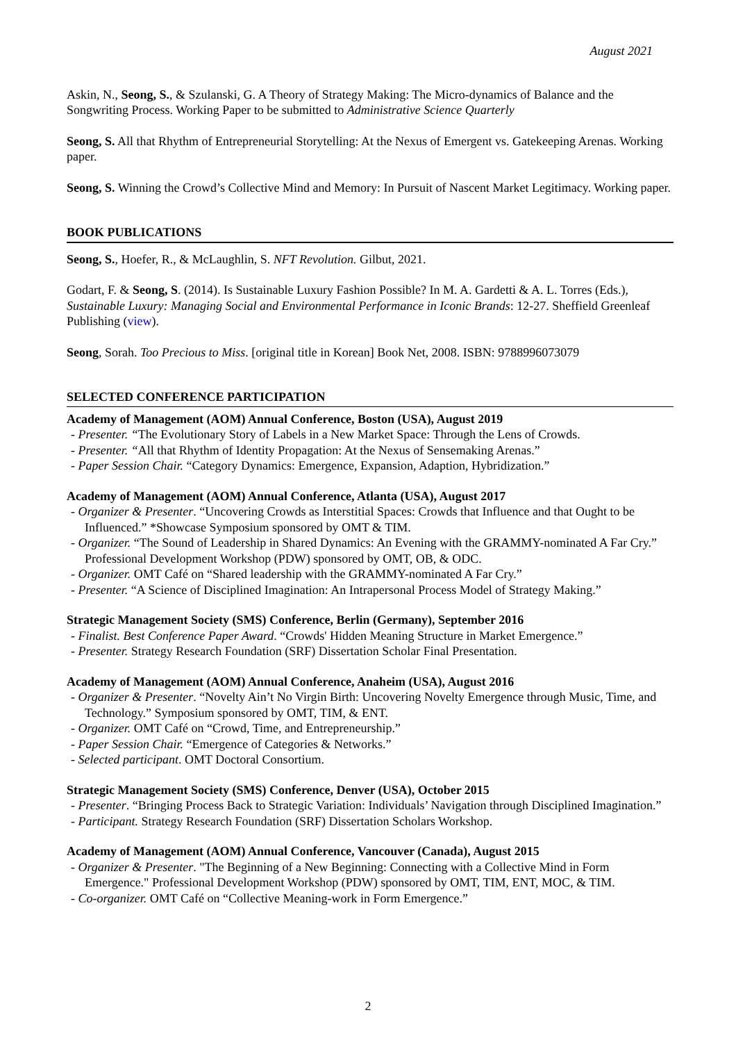August 2021
Askin, N., Seong, S., & Szulanski, G. A Theory of Strategy Making: The Micro-dynamics of Balance and the Songwriting Process. Working Paper to be submitted to Administrative Science Quarterly
Seong, S. All that Rhythm of Entrepreneurial Storytelling: At the Nexus of Emergent vs. Gatekeeping Arenas. Working paper.
Seong, S. Winning the Crowd’s Collective Mind and Memory: In Pursuit of Nascent Market Legitimacy. Working paper.
BOOK PUBLICATIONS
Seong, S., Hoefer, R., & McLaughlin, S. NFT Revolution. Gilbut, 2021.
Godart, F. & Seong, S. (2014). Is Sustainable Luxury Fashion Possible? In M. A. Gardetti & A. L. Torres (Eds.), Sustainable Luxury: Managing Social and Environmental Performance in Iconic Brands: 12-27. Sheffield Greenleaf Publishing (view).
Seong, Sorah. Too Precious to Miss. [original title in Korean] Book Net, 2008. ISBN: 9788996073079
SELECTED CONFERENCE PARTICIPATION
Academy of Management (AOM) Annual Conference, Boston (USA), August 2019
- Presenter. “The Evolutionary Story of Labels in a New Market Space: Through the Lens of Crowds.
- Presenter. “All that Rhythm of Identity Propagation: At the Nexus of Sensemaking Arenas.”
- Paper Session Chair. “Category Dynamics: Emergence, Expansion, Adaption, Hybridization.”
Academy of Management (AOM) Annual Conference, Atlanta (USA), August 2017
- Organizer & Presenter. “Uncovering Crowds as Interstitial Spaces: Crowds that Influence and that Ought to be Influenced.” *Showcase Symposium sponsored by OMT & TIM.
- Organizer. “The Sound of Leadership in Shared Dynamics: An Evening with the GRAMMY-nominated A Far Cry.” Professional Development Workshop (PDW) sponsored by OMT, OB, & ODC.
- Organizer. OMT Café on “Shared leadership with the GRAMMY-nominated A Far Cry.”
- Presenter. “A Science of Disciplined Imagination: An Intrapersonal Process Model of Strategy Making.”
Strategic Management Society (SMS) Conference, Berlin (Germany), September 2016
- Finalist. Best Conference Paper Award. “Crowds' Hidden Meaning Structure in Market Emergence.”
- Presenter. Strategy Research Foundation (SRF) Dissertation Scholar Final Presentation.
Academy of Management (AOM) Annual Conference, Anaheim (USA), August 2016
- Organizer & Presenter. “Novelty Ain’t No Virgin Birth: Uncovering Novelty Emergence through Music, Time, and Technology.” Symposium sponsored by OMT, TIM, & ENT.
- Organizer. OMT Café on “Crowd, Time, and Entrepreneurship.”
- Paper Session Chair. “Emergence of Categories & Networks.”
- Selected participant. OMT Doctoral Consortium.
Strategic Management Society (SMS) Conference, Denver (USA), October 2015
- Presenter. “Bringing Process Back to Strategic Variation: Individuals’ Navigation through Disciplined Imagination.”
- Participant. Strategy Research Foundation (SRF) Dissertation Scholars Workshop.
Academy of Management (AOM) Annual Conference, Vancouver (Canada), August 2015
- Organizer & Presenter. "The Beginning of a New Beginning: Connecting with a Collective Mind in Form Emergence." Professional Development Workshop (PDW) sponsored by OMT, TIM, ENT, MOC, & TIM.
- Co-organizer. OMT Café on “Collective Meaning-work in Form Emergence.”
2